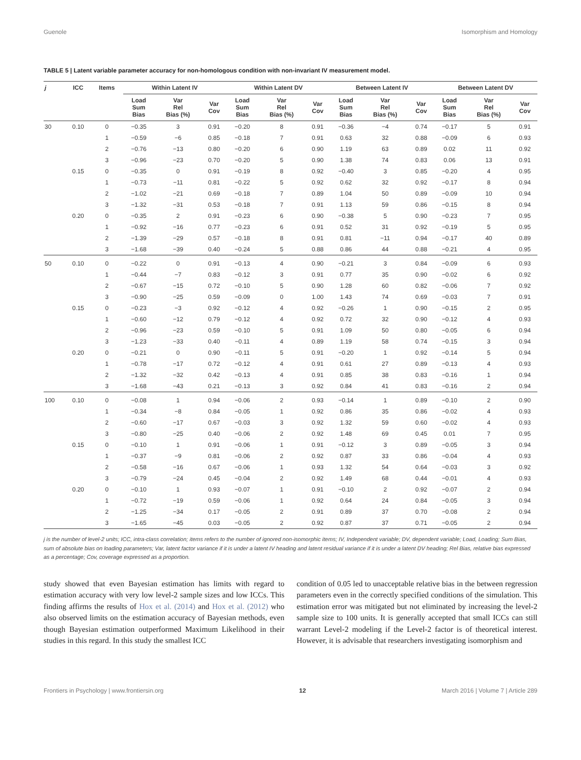Guenole Isomorphism and Homology
TABLE 5 | Latent variable parameter accuracy for non-homologous condition with non-invariant IV measurement model.
| j | ICC | Items | Within Latent IV | | | Within Latent DV | | | Between Latent IV | | | Between Latent DV | | |
| --- | --- | --- | --- | --- | --- | --- | --- | --- | --- | --- | --- | --- | --- | --- |
| | | | Load Sum Bias | Var Rel Bias (%) | Var Cov | Load Sum Bias | Var Rel Bias (%) | Var Cov | Load Sum Bias | Var Rel Bias (%) | Var Cov | Load Sum Bias | Var Rel Bias (%) | Var Cov |
| 30 | 0.10 | 0 | −0.35 | 3 | 0.91 | −0.20 | 8 | 0.91 | −0.36 | −4 | 0.74 | −0.17 | 5 | 0.91 |
| | | 1 | −0.59 | −6 | 0.85 | −0.18 | 7 | 0.91 | 0.63 | 32 | 0.88 | −0.09 | 6 | 0.93 |
| | | 2 | −0.76 | −13 | 0.80 | −0.20 | 6 | 0.90 | 1.19 | 63 | 0.89 | 0.02 | 11 | 0.92 |
| | | 3 | −0.96 | −23 | 0.70 | −0.20 | 5 | 0.90 | 1.38 | 74 | 0.83 | 0.06 | 13 | 0.91 |
| | 0.15 | 0 | −0.35 | 0 | 0.91 | −0.19 | 8 | 0.92 | −0.40 | 3 | 0.85 | −0.20 | 4 | 0.95 |
| | | 1 | −0.73 | −11 | 0.81 | −0.22 | 5 | 0.92 | 0.62 | 32 | 0.92 | −0.17 | 8 | 0.94 |
| | | 2 | −1.02 | −21 | 0.69 | −0.18 | 7 | 0.89 | 1.04 | 50 | 0.89 | −0.09 | 10 | 0.94 |
| | | 3 | −1.32 | −31 | 0.53 | −0.18 | 7 | 0.91 | 1.13 | 59 | 0.86 | −0.15 | 8 | 0.94 |
| | 0.20 | 0 | −0.35 | 2 | 0.91 | −0.23 | 6 | 0.90 | −0.38 | 5 | 0.90 | −0.23 | 7 | 0.95 |
| | | 1 | −0.92 | −16 | 0.77 | −0.23 | 6 | 0.91 | 0.52 | 31 | 0.92 | −0.19 | 5 | 0.95 |
| | | 2 | −1.39 | −29 | 0.57 | −0.18 | 8 | 0.91 | 0.81 | −11 | 0.94 | −0.17 | 40 | 0.89 |
| | | 3 | −1.68 | −39 | 0.40 | −0.24 | 5 | 0.88 | 0.86 | 44 | 0.88 | −0.21 | 4 | 0.95 |
| 50 | 0.10 | 0 | −0.22 | 0 | 0.91 | −0.13 | 4 | 0.90 | −0.21 | 3 | 0.84 | −0.09 | 6 | 0.93 |
| | | 1 | −0.44 | −7 | 0.83 | −0.12 | 3 | 0.91 | 0.77 | 35 | 0.90 | −0.02 | 6 | 0.92 |
| | | 2 | −0.67 | −15 | 0.72 | −0.10 | 5 | 0.90 | 1.28 | 60 | 0.82 | −0.06 | 7 | 0.92 |
| | | 3 | −0.90 | −25 | 0.59 | −0.09 | 0 | 1.00 | 1.43 | 74 | 0.69 | −0.03 | 7 | 0.91 |
| | 0.15 | 0 | −0.23 | −3 | 0.92 | −0.12 | 4 | 0.92 | −0.26 | 1 | 0.90 | −0.15 | 2 | 0.95 |
| | | 1 | −0.60 | −12 | 0.79 | −0.12 | 4 | 0.92 | 0.72 | 32 | 0.90 | −0.12 | 4 | 0.93 |
| | | 2 | −0.96 | −23 | 0.59 | −0.10 | 5 | 0.91 | 1.09 | 50 | 0.80 | −0.05 | 6 | 0.94 |
| | | 3 | −1.23 | −33 | 0.40 | −0.11 | 4 | 0.89 | 1.19 | 58 | 0.74 | −0.15 | 3 | 0.94 |
| | 0.20 | 0 | −0.21 | 0 | 0.90 | −0.11 | 5 | 0.91 | −0.20 | 1 | 0.92 | −0.14 | 5 | 0.94 |
| | | 1 | −0.78 | −17 | 0.72 | −0.12 | 4 | 0.91 | 0.61 | 27 | 0.89 | −0.13 | 4 | 0.93 |
| | | 2 | −1.32 | −32 | 0.42 | −0.13 | 4 | 0.91 | 0.85 | 38 | 0.83 | −0.16 | 1 | 0.94 |
| | | 3 | −1.68 | −43 | 0.21 | −0.13 | 3 | 0.92 | 0.84 | 41 | 0.83 | −0.16 | 2 | 0.94 |
| 100 | 0.10 | 0 | −0.08 | 1 | 0.94 | −0.06 | 2 | 0.93 | −0.14 | 1 | 0.89 | −0.10 | 2 | 0.90 |
| | | 1 | −0.34 | −8 | 0.84 | −0.05 | 1 | 0.92 | 0.86 | 35 | 0.86 | −0.02 | 4 | 0.93 |
| | | 2 | −0.60 | −17 | 0.67 | −0.03 | 3 | 0.92 | 1.32 | 59 | 0.60 | −0.02 | 4 | 0.93 |
| | | 3 | −0.80 | −25 | 0.40 | −0.06 | 2 | 0.92 | 1.48 | 69 | 0.45 | 0.01 | 7 | 0.95 |
| | 0.15 | 0 | −0.10 | 1 | 0.91 | −0.06 | 1 | 0.91 | −0.12 | 3 | 0.89 | −0.05 | 3 | 0.94 |
| | | 1 | −0.37 | −9 | 0.81 | −0.06 | 2 | 0.92 | 0.87 | 33 | 0.86 | −0.04 | 4 | 0.93 |
| | | 2 | −0.58 | −16 | 0.67 | −0.06 | 1 | 0.93 | 1.32 | 54 | 0.64 | −0.03 | 3 | 0.92 |
| | | 3 | −0.79 | −24 | 0.45 | −0.04 | 2 | 0.92 | 1.49 | 68 | 0.44 | −0.01 | 4 | 0.93 |
| | 0.20 | 0 | −0.10 | 1 | 0.93 | −0.07 | 1 | 0.91 | −0.10 | 2 | 0.92 | −0.07 | 2 | 0.94 |
| | | 1 | −0.72 | −19 | 0.59 | −0.06 | 1 | 0.92 | 0.64 | 24 | 0.84 | −0.05 | 3 | 0.94 |
| | | 2 | −1.25 | −34 | 0.17 | −0.05 | 2 | 0.91 | 0.89 | 37 | 0.70 | −0.08 | 2 | 0.94 |
| | | 3 | −1.65 | −45 | 0.03 | −0.05 | 2 | 0.92 | 0.87 | 37 | 0.71 | −0.05 | 2 | 0.94 |
j is the number of level-2 units; ICC, intra-class correlation; items refers to the number of ignored non-isomorphic items; IV, Independent variable; DV, dependent variable; Load, Loading; Sum Bias, sum of absolute bias on loading parameters; Var, latent factor variance if it is under a latent IV heading and latent residual variance if it is under a latent DV heading; Rel Bias, relative bias expressed as a percentage; Cov, coverage expressed as a proportion.
study showed that even Bayesian estimation has limits with regard to estimation accuracy with very low level-2 sample sizes and low ICCs. This finding affirms the results of Hox et al. (2014) and Hox et al. (2012) who also observed limits on the estimation accuracy of Bayesian methods, even though Bayesian estimation outperformed Maximum Likelihood in their studies in this regard. In this study the smallest ICC
condition of 0.05 led to unacceptable relative bias in the between regression parameters even in the correctly specified conditions of the simulation. This estimation error was mitigated but not eliminated by increasing the level-2 sample size to 100 units. It is generally accepted that small ICCs can still warrant Level-2 modeling if the Level-2 factor is of theoretical interest. However, it is advisable that researchers investigating isomorphism and
Frontiers in Psychology | www.frontiersin.org 12 March 2016 | Volume 7 | Article 289